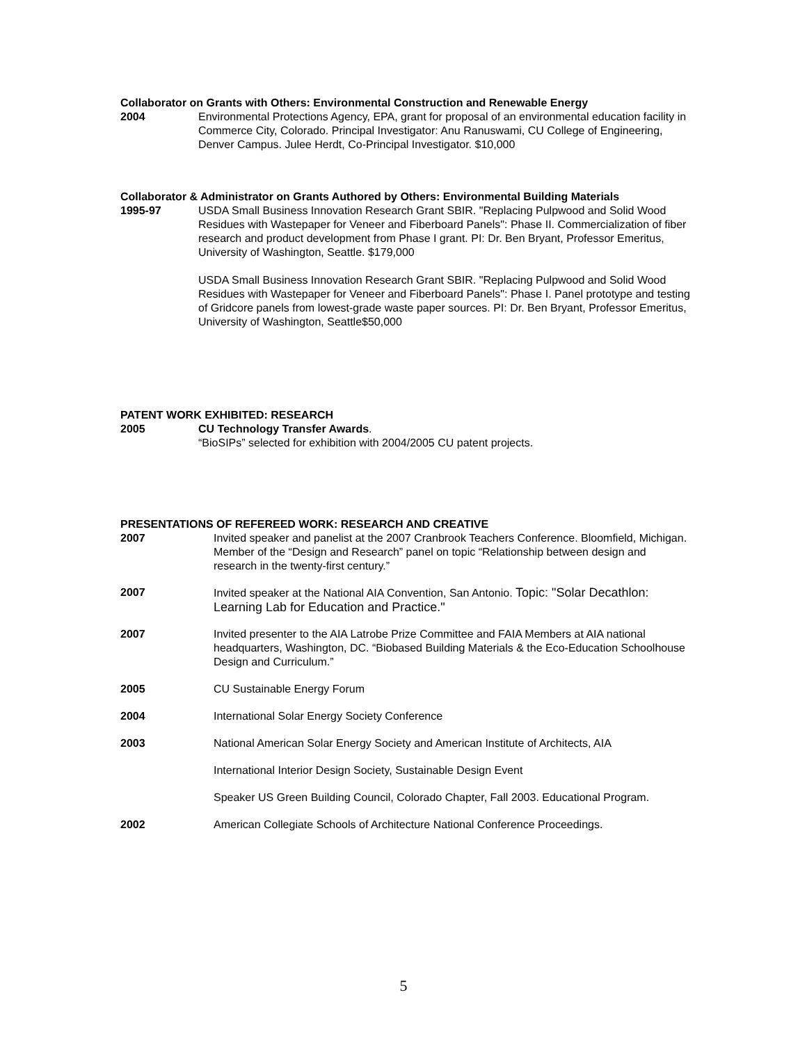Collaborator on Grants with Others: Environmental Construction and Renewable Energy
2004 Environmental Protections Agency, EPA, grant for proposal of an environmental education facility in Commerce City, Colorado. Principal Investigator: Anu Ranuswami, CU College of Engineering, Denver Campus. Julee Herdt, Co-Principal Investigator. $10,000
Collaborator & Administrator on Grants Authored by Others: Environmental Building Materials
1995-97 USDA Small Business Innovation Research Grant SBIR. "Replacing Pulpwood and Solid Wood Residues with Wastepaper for Veneer and Fiberboard Panels": Phase II. Commercialization of fiber research and product development from Phase I grant. PI: Dr. Ben Bryant, Professor Emeritus, University of Washington, Seattle. $179,000
USDA Small Business Innovation Research Grant SBIR. "Replacing Pulpwood and Solid Wood Residues with Wastepaper for Veneer and Fiberboard Panels": Phase I. Panel prototype and testing of Gridcore panels from lowest-grade waste paper sources. PI: Dr. Ben Bryant, Professor Emeritus, University of Washington, Seattle$50,000
PATENT WORK EXHIBITED: RESEARCH
2005 CU Technology Transfer Awards.
“BioSIPs” selected for exhibition with 2004/2005 CU patent projects.
PRESENTATIONS OF REFEREED WORK: RESEARCH AND CREATIVE
2007 Invited speaker and panelist at the 2007 Cranbrook Teachers Conference. Bloomfield, Michigan. Member of the “Design and Research” panel on topic “Relationship between design and research in the twenty-first century.”
2007 Invited speaker at the National AIA Convention, San Antonio. Topic: "Solar Decathlon: Learning Lab for Education and Practice."
2007 Invited presenter to the AIA Latrobe Prize Committee and FAIA Members at AIA national headquarters, Washington, DC. “Biobased Building Materials & the Eco-Education Schoolhouse Design and Curriculum.”
2005 CU Sustainable Energy Forum
2004 International Solar Energy Society Conference
2003 National American Solar Energy Society and American Institute of Architects, AIA
International Interior Design Society, Sustainable Design Event
Speaker US Green Building Council, Colorado Chapter, Fall 2003. Educational Program.
2002 American Collegiate Schools of Architecture National Conference Proceedings.
5